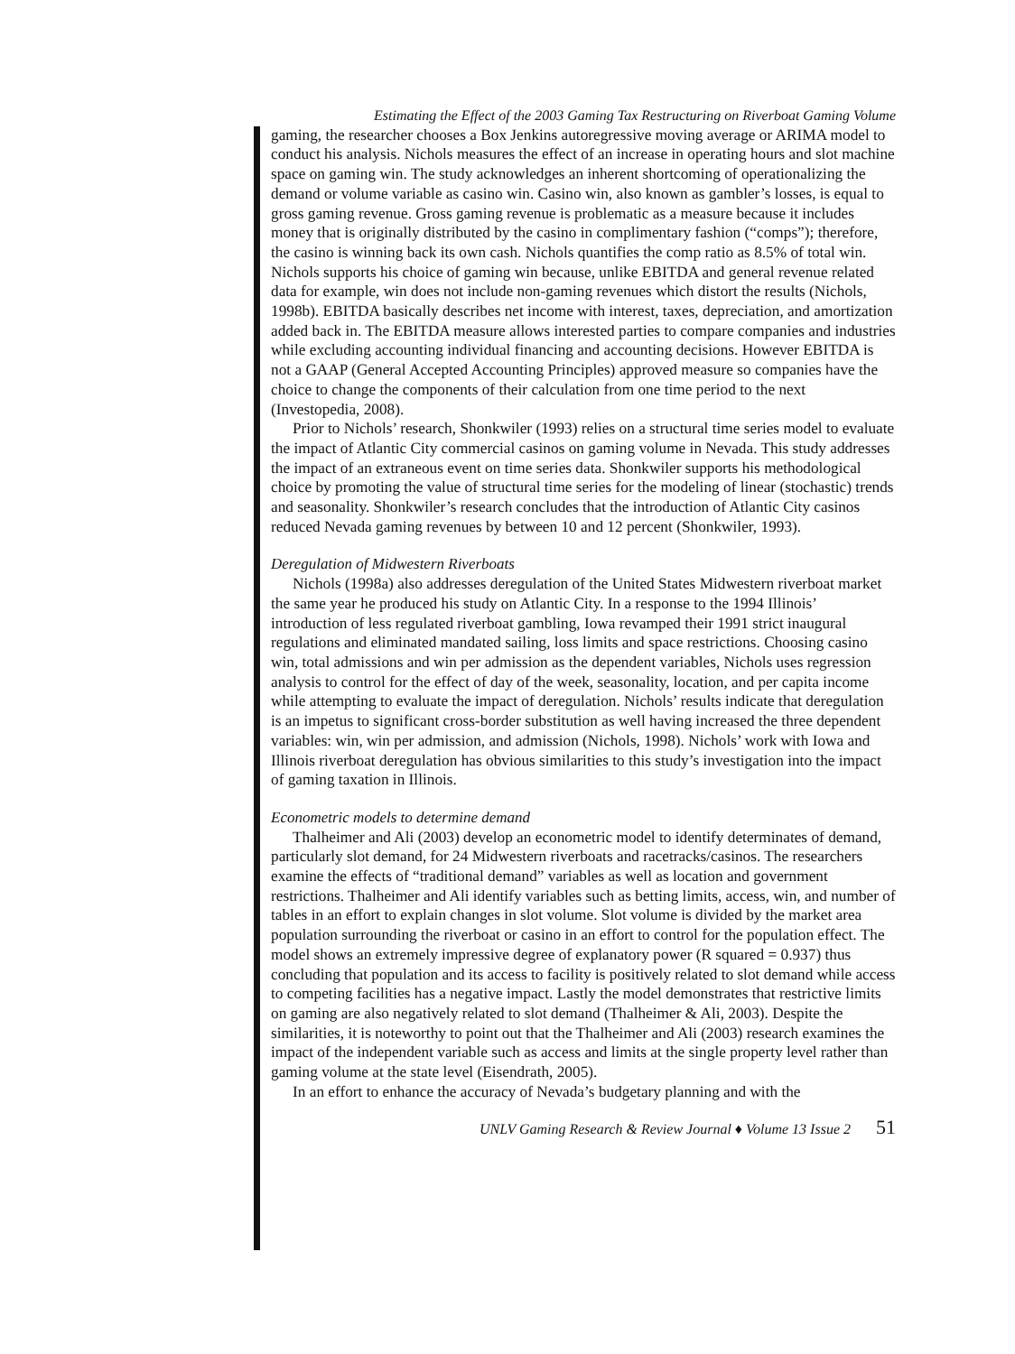Estimating the Effect of the 2003 Gaming Tax Restructuring on Riverboat Gaming Volume
gaming, the researcher chooses a Box Jenkins autoregressive moving average or ARIMA model to conduct his analysis. Nichols measures the effect of an increase in operating hours and slot machine space on gaming win. The study acknowledges an inherent shortcoming of operationalizing the demand or volume variable as casino win. Casino win, also known as gambler’s losses, is equal to gross gaming revenue. Gross gaming revenue is problematic as a measure because it includes money that is originally distributed by the casino in complimentary fashion (“comps”); therefore, the casino is winning back its own cash. Nichols quantifies the comp ratio as 8.5% of total win. Nichols supports his choice of gaming win because, unlike EBITDA and general revenue related data for example, win does not include non-gaming revenues which distort the results (Nichols, 1998b). EBITDA basically describes net income with interest, taxes, depreciation, and amortization added back in. The EBITDA measure allows interested parties to compare companies and industries while excluding accounting individual financing and accounting decisions. However EBITDA is not a GAAP (General Accepted Accounting Principles) approved measure so companies have the choice to change the components of their calculation from one time period to the next (Investopedia, 2008).
Prior to Nichols’ research, Shonkwiler (1993) relies on a structural time series model to evaluate the impact of Atlantic City commercial casinos on gaming volume in Nevada. This study addresses the impact of an extraneous event on time series data. Shonkwiler supports his methodological choice by promoting the value of structural time series for the modeling of linear (stochastic) trends and seasonality. Shonkwiler’s research concludes that the introduction of Atlantic City casinos reduced Nevada gaming revenues by between 10 and 12 percent (Shonkwiler, 1993).
Deregulation of Midwestern Riverboats
Nichols (1998a) also addresses deregulation of the United States Midwestern riverboat market the same year he produced his study on Atlantic City. In a response to the 1994 Illinois’ introduction of less regulated riverboat gambling, Iowa revamped their 1991 strict inaugural regulations and eliminated mandated sailing, loss limits and space restrictions. Choosing casino win, total admissions and win per admission as the dependent variables, Nichols uses regression analysis to control for the effect of day of the week, seasonality, location, and per capita income while attempting to evaluate the impact of deregulation. Nichols’ results indicate that deregulation is an impetus to significant cross-border substitution as well having increased the three dependent variables: win, win per admission, and admission (Nichols, 1998). Nichols’ work with Iowa and Illinois riverboat deregulation has obvious similarities to this study’s investigation into the impact of gaming taxation in Illinois.
Econometric models to determine demand
Thalheimer and Ali (2003) develop an econometric model to identify determinates of demand, particularly slot demand, for 24 Midwestern riverboats and racetracks/casinos. The researchers examine the effects of “traditional demand” variables as well as location and government restrictions. Thalheimer and Ali identify variables such as betting limits, access, win, and number of tables in an effort to explain changes in slot volume. Slot volume is divided by the market area population surrounding the riverboat or casino in an effort to control for the population effect. The model shows an extremely impressive degree of explanatory power (R squared = 0.937) thus concluding that population and its access to facility is positively related to slot demand while access to competing facilities has a negative impact. Lastly the model demonstrates that restrictive limits on gaming are also negatively related to slot demand (Thalheimer & Ali, 2003). Despite the similarities, it is noteworthy to point out that the Thalheimer and Ali (2003) research examines the impact of the independent variable such as access and limits at the single property level rather than gaming volume at the state level (Eisendrath, 2005).
In an effort to enhance the accuracy of Nevada’s budgetary planning and with the
UNLV Gaming Research & Review Journal ♦ Volume 13 Issue 2 51